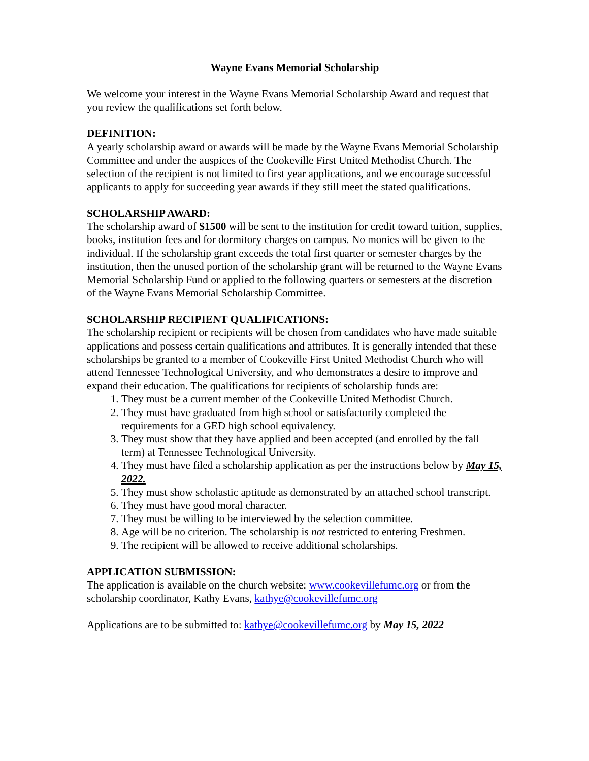Wayne Evans Memorial Scholarship
We welcome your interest in the Wayne Evans Memorial Scholarship Award and request that you review the qualifications set forth below.
DEFINITION:
A yearly scholarship award or awards will be made by the Wayne Evans Memorial Scholarship Committee and under the auspices of the Cookeville First United Methodist Church. The selection of the recipient is not limited to first year applications, and we encourage successful applicants to apply for succeeding year awards if they still meet the stated qualifications.
SCHOLARSHIP AWARD:
The scholarship award of $1500 will be sent to the institution for credit toward tuition, supplies, books, institution fees and for dormitory charges on campus. No monies will be given to the individual. If the scholarship grant exceeds the total first quarter or semester charges by the institution, then the unused portion of the scholarship grant will be returned to the Wayne Evans Memorial Scholarship Fund or applied to the following quarters or semesters at the discretion of the Wayne Evans Memorial Scholarship Committee.
SCHOLARSHIP RECIPIENT QUALIFICATIONS:
The scholarship recipient or recipients will be chosen from candidates who have made suitable applications and possess certain qualifications and attributes. It is generally intended that these scholarships be granted to a member of Cookeville First United Methodist Church who will attend Tennessee Technological University, and who demonstrates a desire to improve and expand their education. The qualifications for recipients of scholarship funds are:
1. They must be a current member of the Cookeville United Methodist Church.
2. They must have graduated from high school or satisfactorily completed the requirements for a GED high school equivalency.
3. They must show that they have applied and been accepted (and enrolled by the fall term) at Tennessee Technological University.
4. They must have filed a scholarship application as per the instructions below by May 15, 2022.
5. They must show scholastic aptitude as demonstrated by an attached school transcript.
6. They must have good moral character.
7. They must be willing to be interviewed by the selection committee.
8. Age will be no criterion. The scholarship is not restricted to entering Freshmen.
9. The recipient will be allowed to receive additional scholarships.
APPLICATION SUBMISSION:
The application is available on the church website: www.cookevillefumc.org or from the scholarship coordinator, Kathy Evans, kathye@cookevillefumc.org
Applications are to be submitted to: kathye@cookevillefumc.org by May 15, 2022